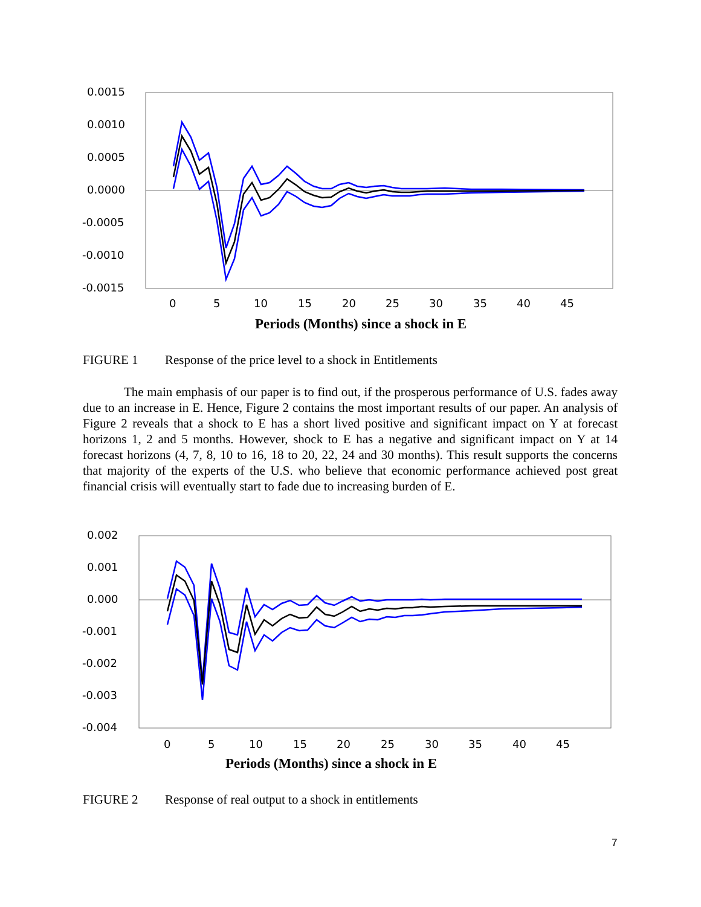0.0015
0.0010
0.0005
0.0000
-0.0005
-0.0010
-0.0015
0
5
10
15
20
25
30
35
40
45
Periods (Months) since a shock in E
FIGURE 1 Response of the price level to a shock in Entitlements
The main emphasis of our paper is to find out, if the prosperous performance of U.S. fades away due to an increase in E. Hence, Figure 2 contains the most important results of our paper. An analysis of Figure 2 reveals that a shock to E has a short lived positive and significant impact on Y at forecast horizons 1, 2 and 5 months. However, shock to E has a negative and significant impact on Y at 14 forecast horizons (4, 7, 8, 10 to 16, 18 to 20, 22, 24 and 30 months). This result supports the concerns that majority of the experts of the U.S. who believe that economic performance achieved post great financial crisis will eventually start to fade due to increasing burden of E.
0.002
0.001
0.000
-0.001
-0.002
-0.003
-0.004
0
5
10
15
20
25
30
35
40
45
Periods (Months) since a shock in E
FIGURE 2 Response of real output to a shock in entitlements
7